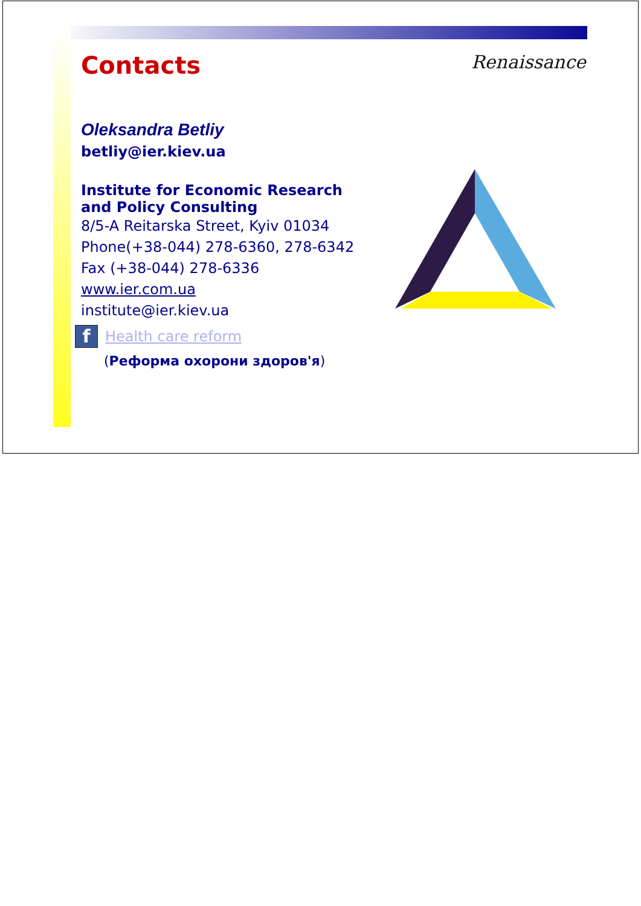Renaissance
Contacts
Oleksandra Betliy
betliy@ier.kiev.ua
Institute for Economic Research
and Policy Consulting
8/5-A Reitarska Street, Kyiv 01034
Phone(+38-044) 278-6360, 278-6342
Fax (+38-044) 278-6336
www.ier.com.ua
institute@ier.kiev.ua
f
Health care reform
(Реформа охорони здоров'я)